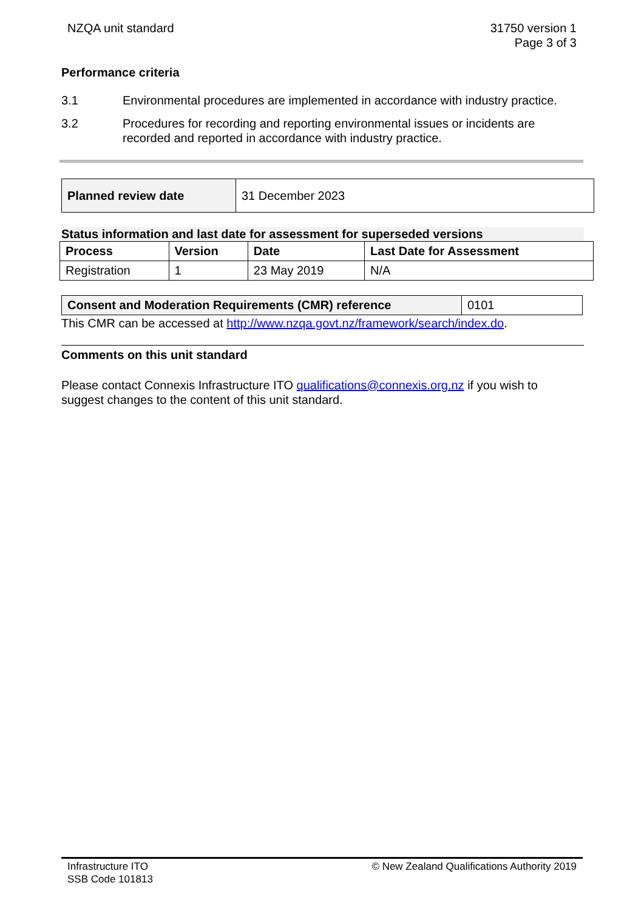NZQA unit standard 31750 version 1
Page 3 of 3
Performance criteria
3.1 Environmental procedures are implemented in accordance with industry practice.
3.2 Procedures for recording and reporting environmental issues or incidents are recorded and reported in accordance with industry practice.
| Planned review date | 31 December 2023 |
Status information and last date for assessment for superseded versions
| Process | Version | Date | Last Date for Assessment |
| --- | --- | --- | --- |
| Registration | 1 | 23 May 2019 | N/A |
| Consent and Moderation Requirements (CMR) reference | 0101 |
This CMR can be accessed at http://www.nzqa.govt.nz/framework/search/index.do.
Comments on this unit standard
Please contact Connexis Infrastructure ITO qualifications@connexis.org.nz if you wish to suggest changes to the content of this unit standard.
Infrastructure ITO
SSB Code 101813
© New Zealand Qualifications Authority 2019